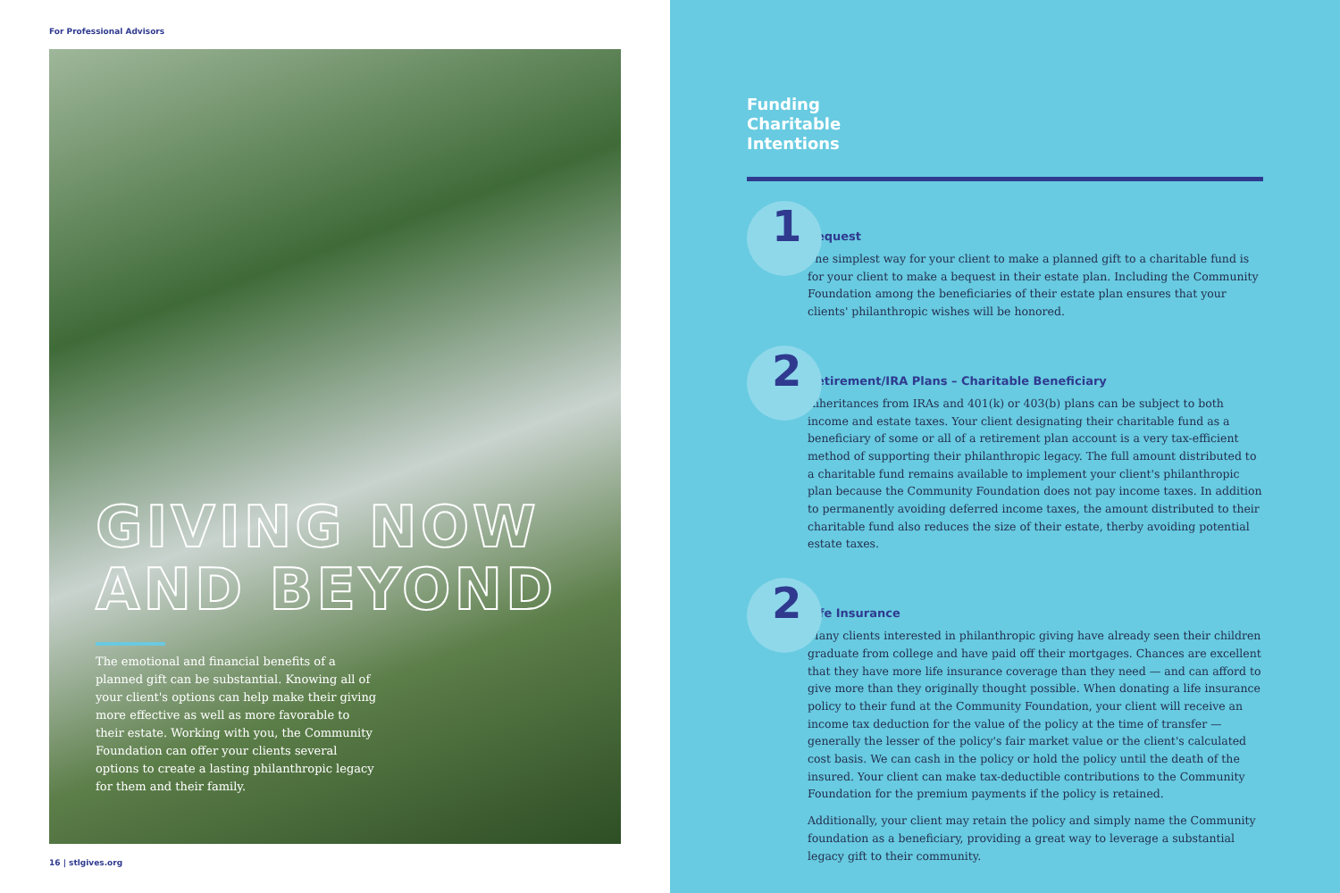For Professional Advisors
GIVING NOW
AND BEYOND
The emotional and financial benefits of a planned gift can be substantial. Knowing all of your client's options can help make their giving more effective as well as more favorable to their estate. Working with you, the Community Foundation can offer your clients several options to create a lasting philanthropic legacy for them and their family.
16 | stlgives.org
Funding
Charitable
Intentions
1
Bequest
The simplest way for your client to make a planned gift to a charitable fund is for your client to make a bequest in their estate plan. Including the Community Foundation among the beneficiaries of their estate plan ensures that your clients' philanthropic wishes will be honored.
2
Retirement/IRA Plans – Charitable Beneficiary
Inheritances from IRAs and 401(k) or 403(b) plans can be subject to both income and estate taxes. Your client designating their charitable fund as a beneficiary of some or all of a retirement plan account is a very tax-efficient method of supporting their philanthropic legacy. The full amount distributed to a charitable fund remains available to implement your client's philanthropic plan because the Community Foundation does not pay income taxes. In addition to permanently avoiding deferred income taxes, the amount distributed to their charitable fund also reduces the size of their estate, therby avoiding potential estate taxes.
2
Life Insurance
Many clients interested in philanthropic giving have already seen their children graduate from college and have paid off their mortgages. Chances are excellent that they have more life insurance coverage than they need — and can afford to give more than they originally thought possible. When donating a life insurance policy to their fund at the Community Foundation, your client will receive an income tax deduction for the value of the policy at the time of transfer — generally the lesser of the policy's fair market value or the client's calculated cost basis. We can cash in the policy or hold the policy until the death of the insured. Your client can make tax-deductible contributions to the Community Foundation for the premium payments if the policy is retained.
Additionally, your client may retain the policy and simply name the Community foundation as a beneficiary, providing a great way to leverage a substantial legacy gift to their community.